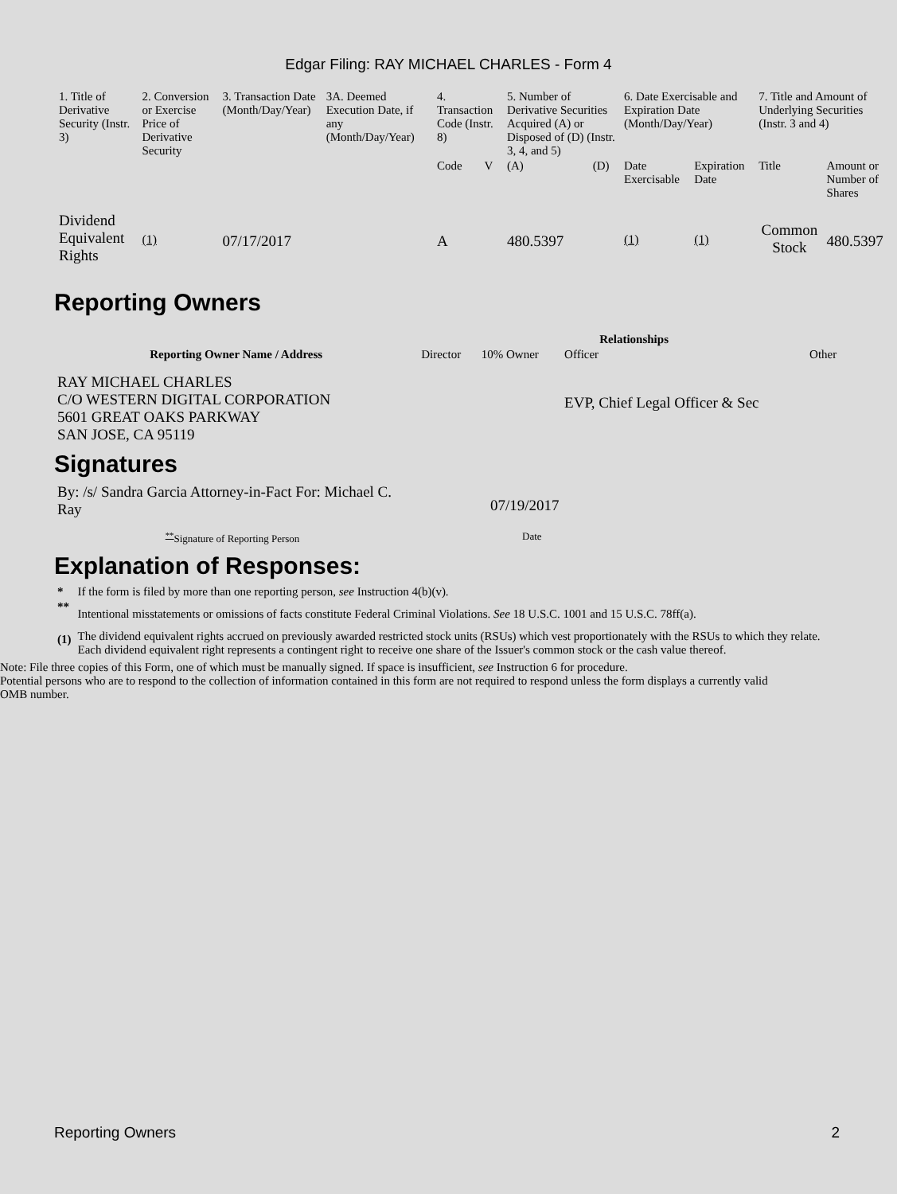Edgar Filing: RAY MICHAEL CHARLES - Form 4
| 1. Title of Derivative Security (Instr. 3) | 2. Conversion or Exercise Price of Derivative Security | 3. Transaction Date (Month/Day/Year) | 3A. Deemed Execution Date, if any (Month/Day/Year) | 4. Transaction Code (Instr. 8) | | 5. Number of Derivative Securities Acquired (A) or Disposed of (D) (Instr. 3, 4, and 5) | | 6. Date Exercisable and Expiration Date (Month/Day/Year) | | 7. Title and Amount of Underlying Securities (Instr. 3 and 4) | |
| | | | | Code | V | (A) | (D) | Date Exercisable | Expiration Date | Title | Amount or Number of Shares |
| Dividend Equivalent Rights | <sup>(1)</sup> | 07/17/2017 | | A | | 480.5397 | | <sup>(1)</sup> | <sup>(1)</sup> | Common Stock | 480.5397 |
Reporting Owners
| Reporting Owner Name / Address | Relationships | | | |
| --- | --- | --- | --- | --- |
| | Director | 10% Owner | Officer | Other |
| RAY MICHAEL CHARLES C/O WESTERN DIGITAL CORPORATION 5601 GREAT OAKS PARKWAY SAN JOSE, CA 95119 | | | EVP, Chief Legal Officer & Sec | |
Signatures
| By: /s/ Sandra Garcia Attorney-in-Fact For: Michael C. Ray | 07/19/2017 |
| <sup>**</sup> Signature of Reporting Person | Date |
Explanation of Responses:
| * | If the form is filed by more than one reporting person, see Instruction 4(b)(v). |
| ** | Intentional misstatements or omissions of facts constitute Federal Criminal Violations. See 18 U.S.C. 1001 and 15 U.S.C. 78ff(a). |
| (1) | The dividend equivalent rights accrued on previously awarded restricted stock units (RSUs) which vest proportionately with the RSUs to which they relate. Each dividend equivalent right represents a contingent right to receive one share of the Issuer's common stock or the cash value thereof. |
Note: File three copies of this Form, one of which must be manually signed. If space is insufficient, see Instruction 6 for procedure.
Potential persons who are to respond to the collection of information contained in this form are not required to respond unless the form displays a currently valid OMB number.
Reporting Owners 2